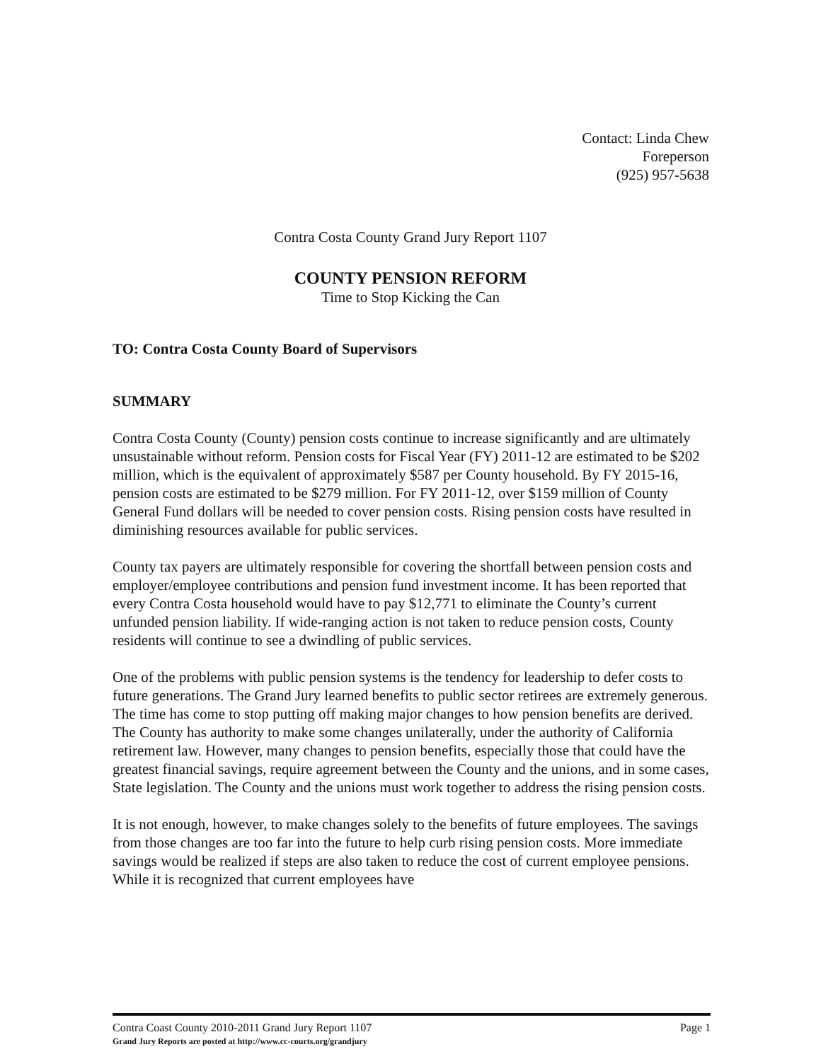Contact: Linda Chew
Foreperson
(925) 957-5638
Contra Costa County Grand Jury Report 1107
COUNTY PENSION REFORM
Time to Stop Kicking the Can
TO: Contra Costa County Board of Supervisors
SUMMARY
Contra Costa County (County) pension costs continue to increase significantly and are ultimately unsustainable without reform. Pension costs for Fiscal Year (FY) 2011-12 are estimated to be $202 million, which is the equivalent of approximately $587 per County household. By FY 2015-16, pension costs are estimated to be $279 million. For FY 2011-12, over $159 million of County General Fund dollars will be needed to cover pension costs. Rising pension costs have resulted in diminishing resources available for public services.
County tax payers are ultimately responsible for covering the shortfall between pension costs and employer/employee contributions and pension fund investment income. It has been reported that every Contra Costa household would have to pay $12,771 to eliminate the County’s current unfunded pension liability. If wide-ranging action is not taken to reduce pension costs, County residents will continue to see a dwindling of public services.
One of the problems with public pension systems is the tendency for leadership to defer costs to future generations. The Grand Jury learned benefits to public sector retirees are extremely generous. The time has come to stop putting off making major changes to how pension benefits are derived. The County has authority to make some changes unilaterally, under the authority of California retirement law. However, many changes to pension benefits, especially those that could have the greatest financial savings, require agreement between the County and the unions, and in some cases, State legislation. The County and the unions must work together to address the rising pension costs.
It is not enough, however, to make changes solely to the benefits of future employees. The savings from those changes are too far into the future to help curb rising pension costs. More immediate savings would be realized if steps are also taken to reduce the cost of current employee pensions. While it is recognized that current employees have
Page 1 Contra Coast County 2010-2011 Grand Jury Report 1107
Grand Jury Reports are posted at http://www.cc-courts.org/grandjury